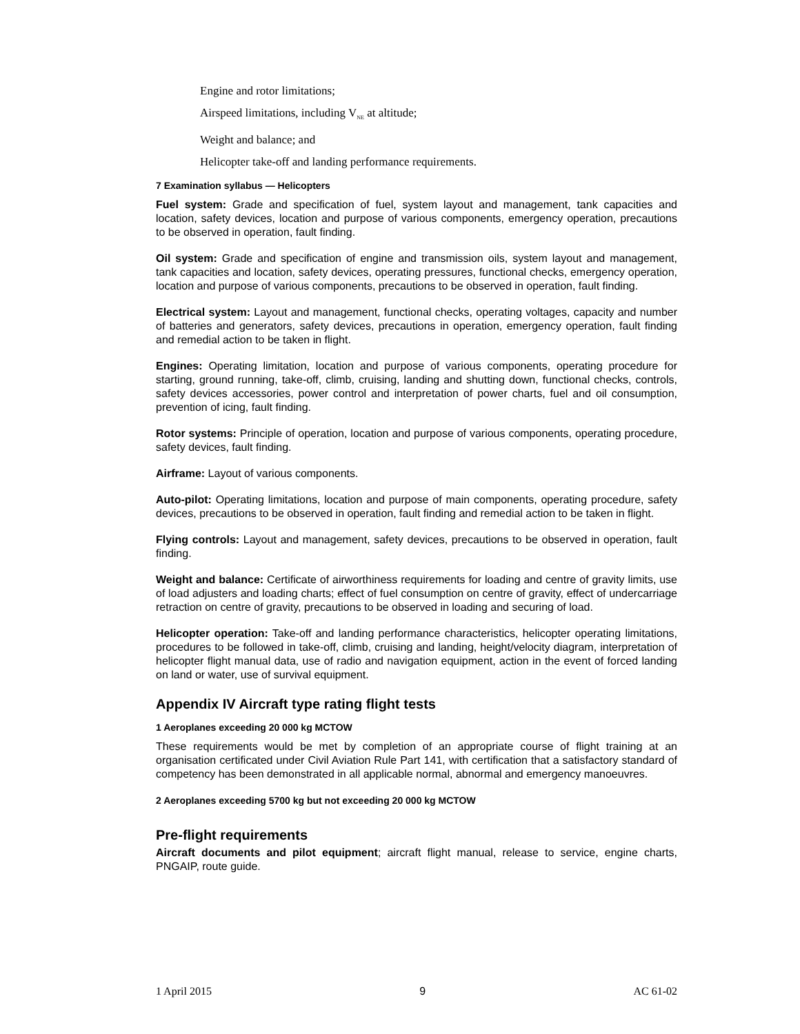Engine and rotor limitations;
Airspeed limitations, including V<sub>NE</sub> at altitude;
Weight and balance; and
Helicopter take-off and landing performance requirements.
7 Examination syllabus — Helicopters
Fuel system: Grade and specification of fuel, system layout and management, tank capacities and location, safety devices, location and purpose of various components, emergency operation, precautions to be observed in operation, fault finding.
Oil system: Grade and specification of engine and transmission oils, system layout and management, tank capacities and location, safety devices, operating pressures, functional checks, emergency operation, location and purpose of various components, precautions to be observed in operation, fault finding.
Electrical system: Layout and management, functional checks, operating voltages, capacity and number of batteries and generators, safety devices, precautions in operation, emergency operation, fault finding and remedial action to be taken in flight.
Engines: Operating limitation, location and purpose of various components, operating procedure for starting, ground running, take-off, climb, cruising, landing and shutting down, functional checks, controls, safety devices accessories, power control and interpretation of power charts, fuel and oil consumption, prevention of icing, fault finding.
Rotor systems: Principle of operation, location and purpose of various components, operating procedure, safety devices, fault finding.
Airframe: Layout of various components.
Auto-pilot: Operating limitations, location and purpose of main components, operating procedure, safety devices, precautions to be observed in operation, fault finding and remedial action to be taken in flight.
Flying controls: Layout and management, safety devices, precautions to be observed in operation, fault finding.
Weight and balance: Certificate of airworthiness requirements for loading and centre of gravity limits, use of load adjusters and loading charts; effect of fuel consumption on centre of gravity, effect of undercarriage retraction on centre of gravity, precautions to be observed in loading and securing of load.
Helicopter operation: Take-off and landing performance characteristics, helicopter operating limitations, procedures to be followed in take-off, climb, cruising and landing, height/velocity diagram, interpretation of helicopter flight manual data, use of radio and navigation equipment, action in the event of forced landing on land or water, use of survival equipment.
Appendix IV Aircraft type rating flight tests
1 Aeroplanes exceeding 20 000 kg MCTOW
These requirements would be met by completion of an appropriate course of flight training at an organisation certificated under Civil Aviation Rule Part 141, with certification that a satisfactory standard of competency has been demonstrated in all applicable normal, abnormal and emergency manoeuvres.
2 Aeroplanes exceeding 5700 kg but not exceeding 20 000 kg MCTOW
Pre-flight requirements
Aircraft documents and pilot equipment; aircraft flight manual, release to service, engine charts, PNGAIP, route guide.
1 April 2015 9 AC 61-02